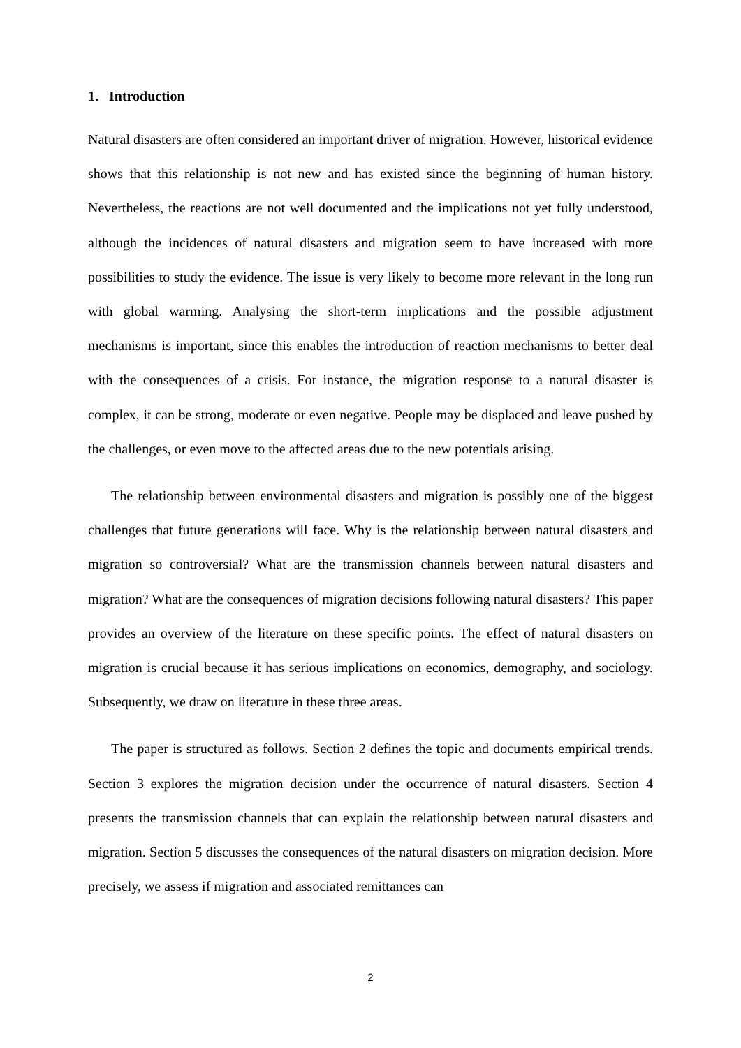1. Introduction
Natural disasters are often considered an important driver of migration. However, historical evidence shows that this relationship is not new and has existed since the beginning of human history. Nevertheless, the reactions are not well documented and the implications not yet fully understood, although the incidences of natural disasters and migration seem to have increased with more possibilities to study the evidence. The issue is very likely to become more relevant in the long run with global warming. Analysing the short-term implications and the possible adjustment mechanisms is important, since this enables the introduction of reaction mechanisms to better deal with the consequences of a crisis. For instance, the migration response to a natural disaster is complex, it can be strong, moderate or even negative. People may be displaced and leave pushed by the challenges, or even move to the affected areas due to the new potentials arising.
The relationship between environmental disasters and migration is possibly one of the biggest challenges that future generations will face. Why is the relationship between natural disasters and migration so controversial? What are the transmission channels between natural disasters and migration? What are the consequences of migration decisions following natural disasters? This paper provides an overview of the literature on these specific points. The effect of natural disasters on migration is crucial because it has serious implications on economics, demography, and sociology. Subsequently, we draw on literature in these three areas.
The paper is structured as follows. Section 2 defines the topic and documents empirical trends. Section 3 explores the migration decision under the occurrence of natural disasters. Section 4 presents the transmission channels that can explain the relationship between natural disasters and migration. Section 5 discusses the consequences of the natural disasters on migration decision. More precisely, we assess if migration and associated remittances can
2